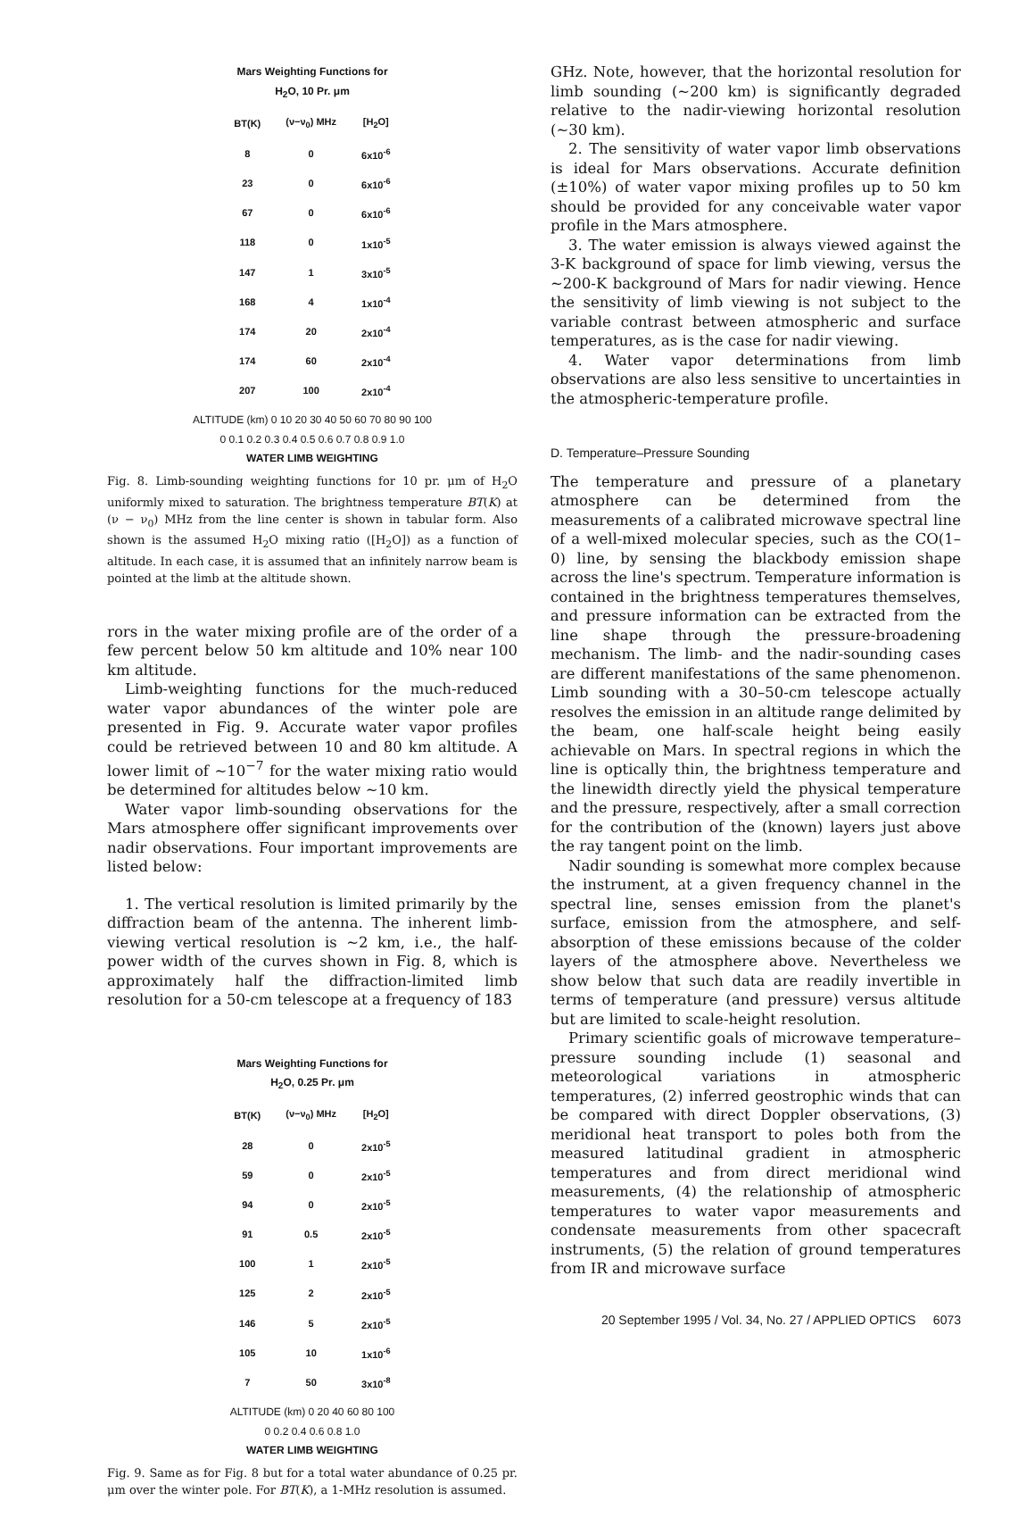Mars Weighting Functions for
H<sub>2</sub>O, 10 Pr. μm
| BT(K) | (ν−ν<sub>0</sub>) MHz | [H<sub>2</sub>O] |
| --- | --- | --- |
| 8 | 0 | 6x10<sup>-6</sup> |
| 23 | 0 | 6x10<sup>-6</sup> |
| 67 | 0 | 6x10<sup>-6</sup> |
| 118 | 0 | 1x10<sup>-5</sup> |
| 147 | 1 | 3x10<sup>-5</sup> |
| 168 | 4 | 1x10<sup>-4</sup> |
| 174 | 20 | 2x10<sup>-4</sup> |
| 174 | 60 | 2x10<sup>-4</sup> |
| 207 | 100 | 2x10<sup>-4</sup> |
ALTITUDE (km) 0 10 20 30 40 50 60 70 80 90 100
0 0.1 0.2 0.3 0.4 0.5 0.6 0.7 0.8 0.9 1.0
WATER LIMB WEIGHTING
Fig. 8. Limb-sounding weighting functions for 10 pr. μm of H<sub>2</sub>O uniformly mixed to saturation. The brightness temperature BT(K) at (ν − ν<sub>0</sub>) MHz from the line center is shown in tabular form. Also shown is the assumed H<sub>2</sub>O mixing ratio ([H<sub>2</sub>O]) as a function of altitude. In each case, it is assumed that an infinitely narrow beam is pointed at the limb at the altitude shown.
rors in the water mixing profile are of the order of a few percent below 50 km altitude and 10% near 100 km altitude.
Limb-weighting functions for the much-reduced water vapor abundances of the winter pole are presented in Fig. 9. Accurate water vapor profiles could be retrieved between 10 and 80 km altitude. A lower limit of ∼10<sup>−7</sup> for the water mixing ratio would be determined for altitudes below ∼10 km.
Water vapor limb-sounding observations for the Mars atmosphere offer significant improvements over nadir observations. Four important improvements are listed below:
1. The vertical resolution is limited primarily by the diffraction beam of the antenna. The inherent limb-viewing vertical resolution is ∼2 km, i.e., the half-power width of the curves shown in Fig. 8, which is approximately half the diffraction-limited limb resolution for a 50-cm telescope at a frequency of 183
Mars Weighting Functions for
H<sub>2</sub>O, 0.25 Pr. μm
| BT(K) | (ν−ν<sub>0</sub>) MHz | [H<sub>2</sub>O] |
| --- | --- | --- |
| 28 | 0 | 2x10<sup>-5</sup> |
| 59 | 0 | 2x10<sup>-5</sup> |
| 94 | 0 | 2x10<sup>-5</sup> |
| 91 | 0.5 | 2x10<sup>-5</sup> |
| 100 | 1 | 2x10<sup>-5</sup> |
| 125 | 2 | 2x10<sup>-5</sup> |
| 146 | 5 | 2x10<sup>-5</sup> |
| 105 | 10 | 1x10<sup>-6</sup> |
| 7 | 50 | 3x10<sup>-8</sup> |
ALTITUDE (km) 0 20 40 60 80 100
0 0.2 0.4 0.6 0.8 1.0
WATER LIMB WEIGHTING
Fig. 9. Same as for Fig. 8 but for a total water abundance of 0.25 pr. μm over the winter pole. For BT(K), a 1-MHz resolution is assumed.
GHz. Note, however, that the horizontal resolution for limb sounding (∼200 km) is significantly degraded relative to the nadir-viewing horizontal resolution (∼30 km).
2. The sensitivity of water vapor limb observations is ideal for Mars observations. Accurate definition (±10%) of water vapor mixing profiles up to 50 km should be provided for any conceivable water vapor profile in the Mars atmosphere.
3. The water emission is always viewed against the 3-K background of space for limb viewing, versus the ∼200-K background of Mars for nadir viewing. Hence the sensitivity of limb viewing is not subject to the variable contrast between atmospheric and surface temperatures, as is the case for nadir viewing.
4. Water vapor determinations from limb observations are also less sensitive to uncertainties in the atmospheric-temperature profile.
D. Temperature–Pressure Sounding
The temperature and pressure of a planetary atmosphere can be determined from the measurements of a calibrated microwave spectral line of a well-mixed molecular species, such as the CO(1–0) line, by sensing the blackbody emission shape across the line's spectrum. Temperature information is contained in the brightness temperatures themselves, and pressure information can be extracted from the line shape through the pressure-broadening mechanism. The limb- and the nadir-sounding cases are different manifestations of the same phenomenon. Limb sounding with a 30–50-cm telescope actually resolves the emission in an altitude range delimited by the beam, one half-scale height being easily achievable on Mars. In spectral regions in which the line is optically thin, the brightness temperature and the linewidth directly yield the physical temperature and the pressure, respectively, after a small correction for the contribution of the (known) layers just above the ray tangent point on the limb.
Nadir sounding is somewhat more complex because the instrument, at a given frequency channel in the spectral line, senses emission from the planet's surface, emission from the atmosphere, and self-absorption of these emissions because of the colder layers of the atmosphere above. Nevertheless we show below that such data are readily invertible in terms of temperature (and pressure) versus altitude but are limited to scale-height resolution.
Primary scientific goals of microwave temperature–pressure sounding include (1) seasonal and meteorological variations in atmospheric temperatures, (2) inferred geostrophic winds that can be compared with direct Doppler observations, (3) meridional heat transport to poles both from the measured latitudinal gradient in atmospheric temperatures and from direct meridional wind measurements, (4) the relationship of atmospheric temperatures to water vapor measurements and condensate measurements from other spacecraft instruments, (5) the relation of ground temperatures from IR and microwave surface
20 September 1995 / Vol. 34, No. 27 / APPLIED OPTICS 6073